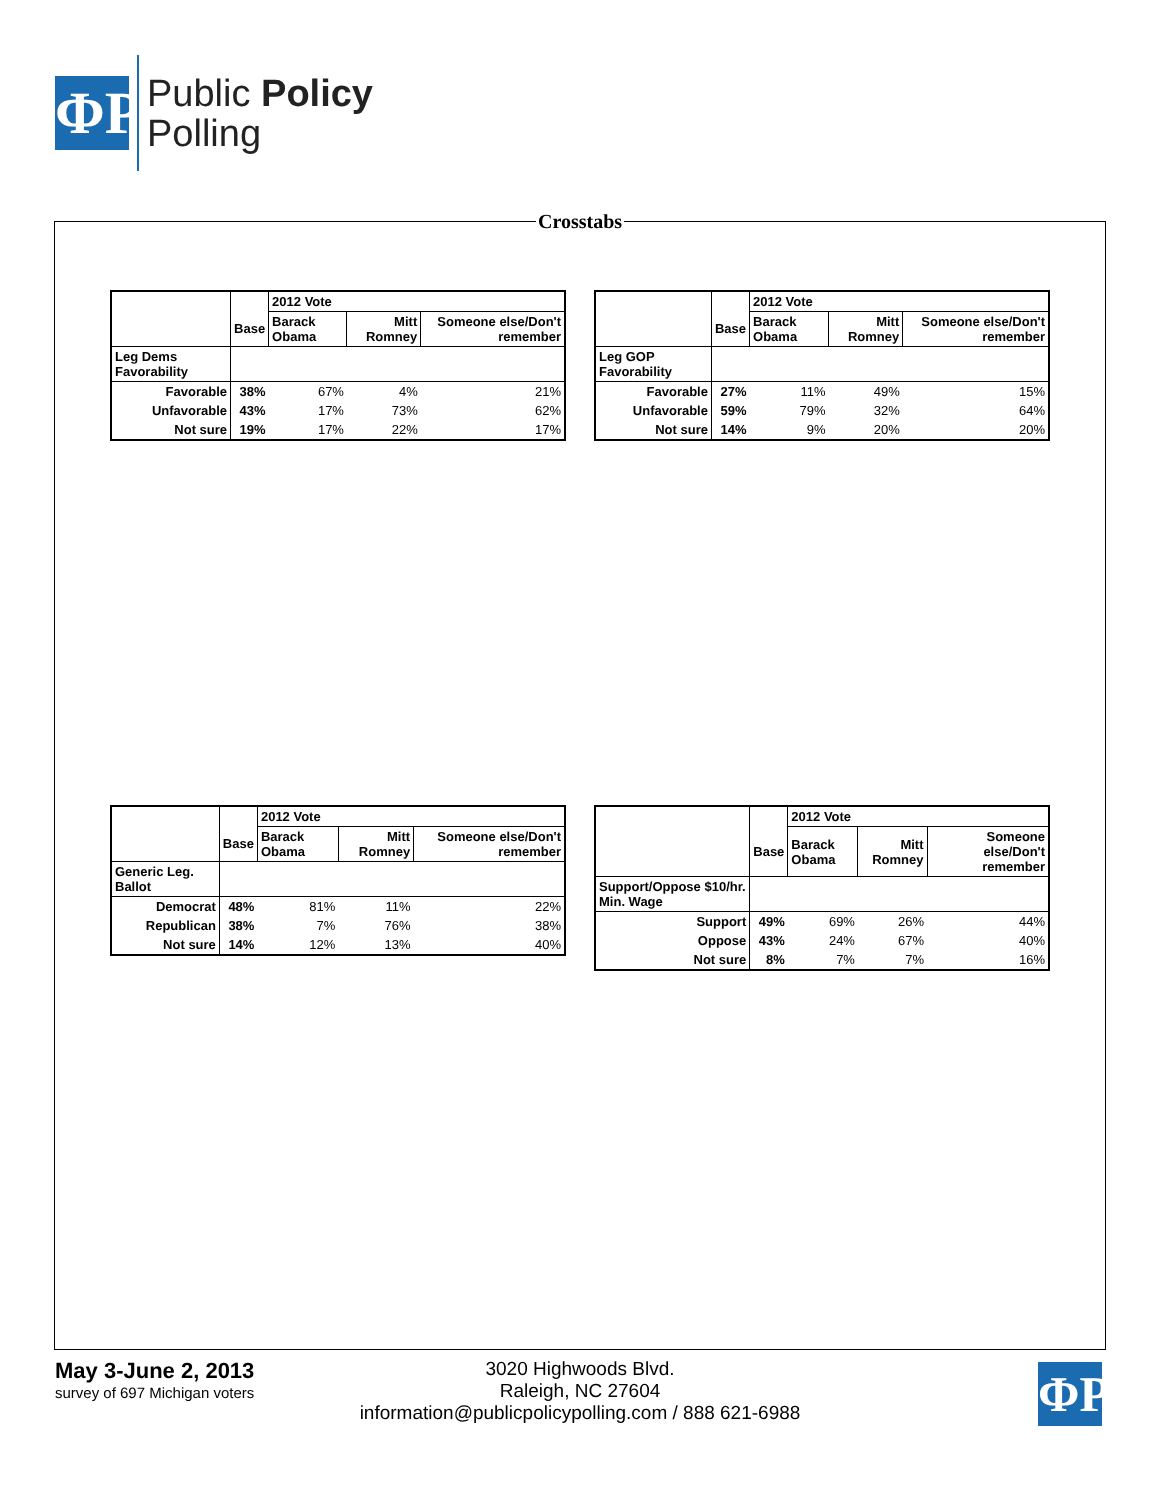ΦP
Public Policy
Polling
Crosstabs
| | | 2012 Vote | | |
| --- | --- | --- | --- | --- |
| | Base | Barack Obama | Mitt Romney | Someone else/Don't remember |
| Leg Dems Favorability | | | | |
| Favorable | 38% | 67% | 4% | 21% |
| Unfavorable | 43% | 17% | 73% | 62% |
| Not sure | 19% | 17% | 22% | 17% |
| | | 2012 Vote | | |
| --- | --- | --- | --- | --- |
| | Base | Barack Obama | Mitt Romney | Someone else/Don't remember |
| Leg GOP Favorability | | | | |
| Favorable | 27% | 11% | 49% | 15% |
| Unfavorable | 59% | 79% | 32% | 64% |
| Not sure | 14% | 9% | 20% | 20% |
| | | 2012 Vote | | |
| --- | --- | --- | --- | --- |
| | Base | Barack Obama | Mitt Romney | Someone else/Don't remember |
| Generic Leg. Ballot | | | | |
| Democrat | 48% | 81% | 11% | 22% |
| Republican | 38% | 7% | 76% | 38% |
| Not sure | 14% | 12% | 13% | 40% |
| | | 2012 Vote | | |
| --- | --- | --- | --- | --- |
| | Base | Barack Obama | Mitt Romney | Someone else/Don't remember |
| Support/Oppose $10/hr. Min. Wage | | | | |
| Support | 49% | 69% | 26% | 44% |
| Oppose | 43% | 24% | 67% | 40% |
| Not sure | 8% | 7% | 7% | 16% |
May 3-June 2, 2013
survey of 697 Michigan voters
3020 Highwoods Blvd.
Raleigh, NC 27604
information@publicpolicypolling.com / 888 621-6988
ΦP